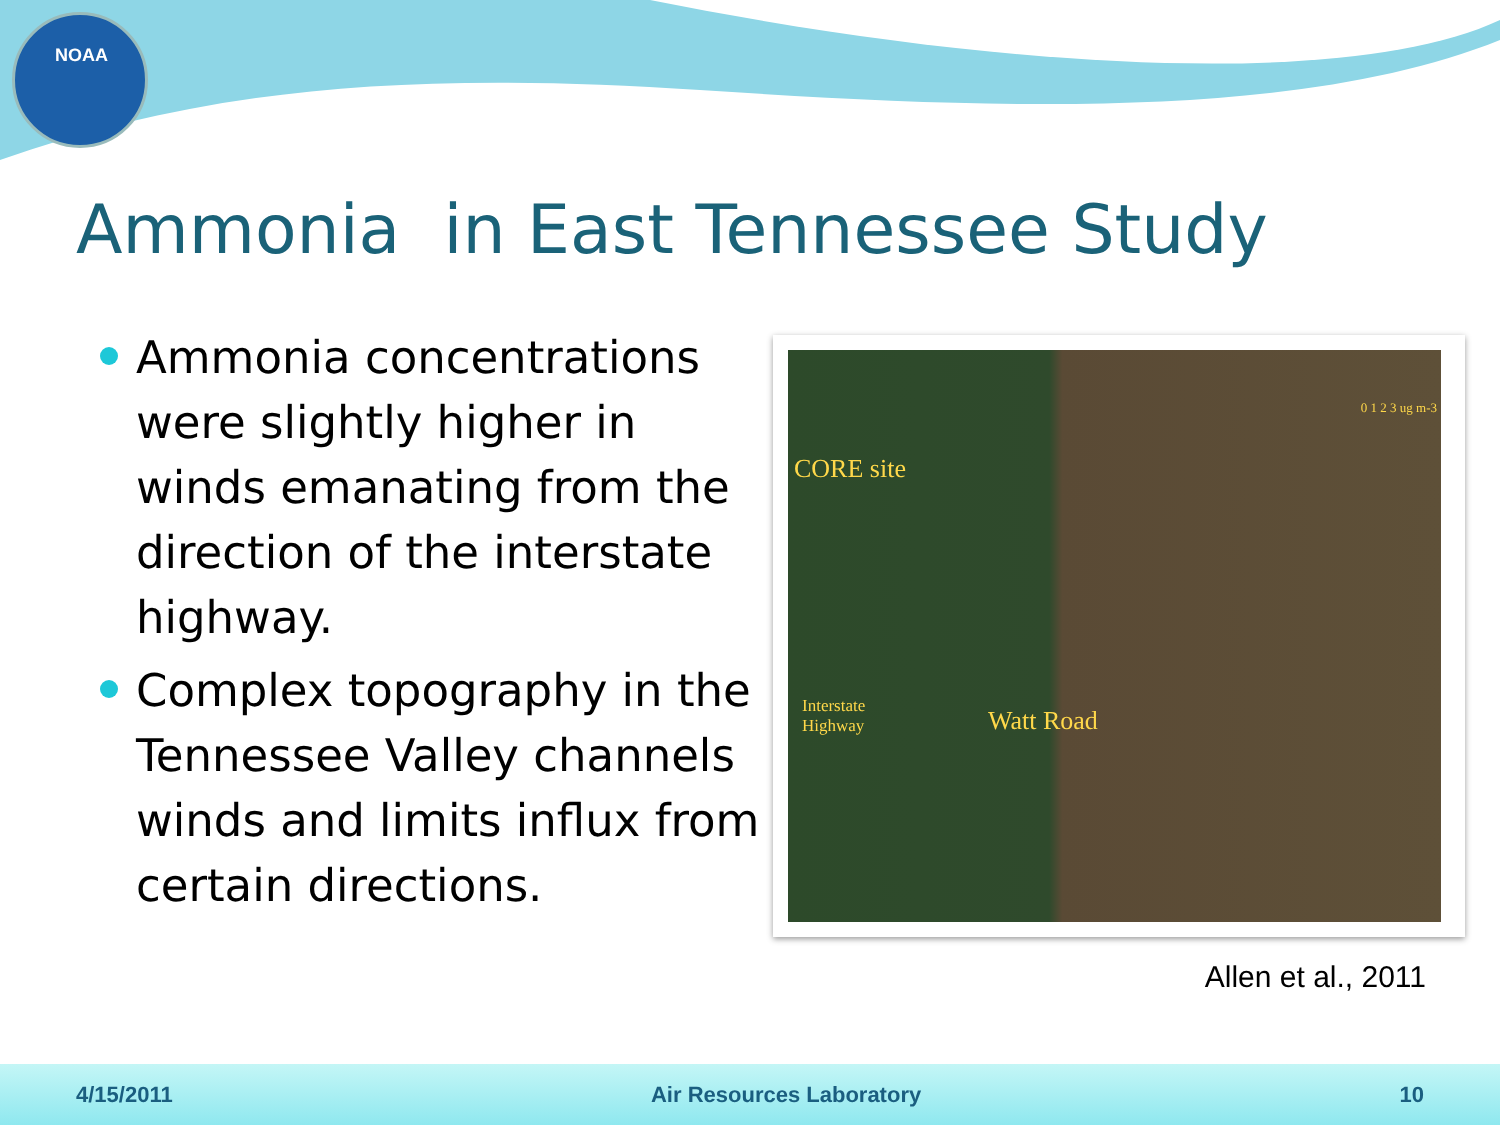NOAA
Ammonia in East Tennessee Study
Ammonia concentrations were slightly higher in winds emanating from the direction of the interstate highway.
Complex topography in the Tennessee Valley channels winds and limits influx from certain directions.
0 1 2 3 ug m-3
CORE site
Interstate
Highway Watt Road
Allen et al., 2011
4/15/2011 Air Resources Laboratory 10